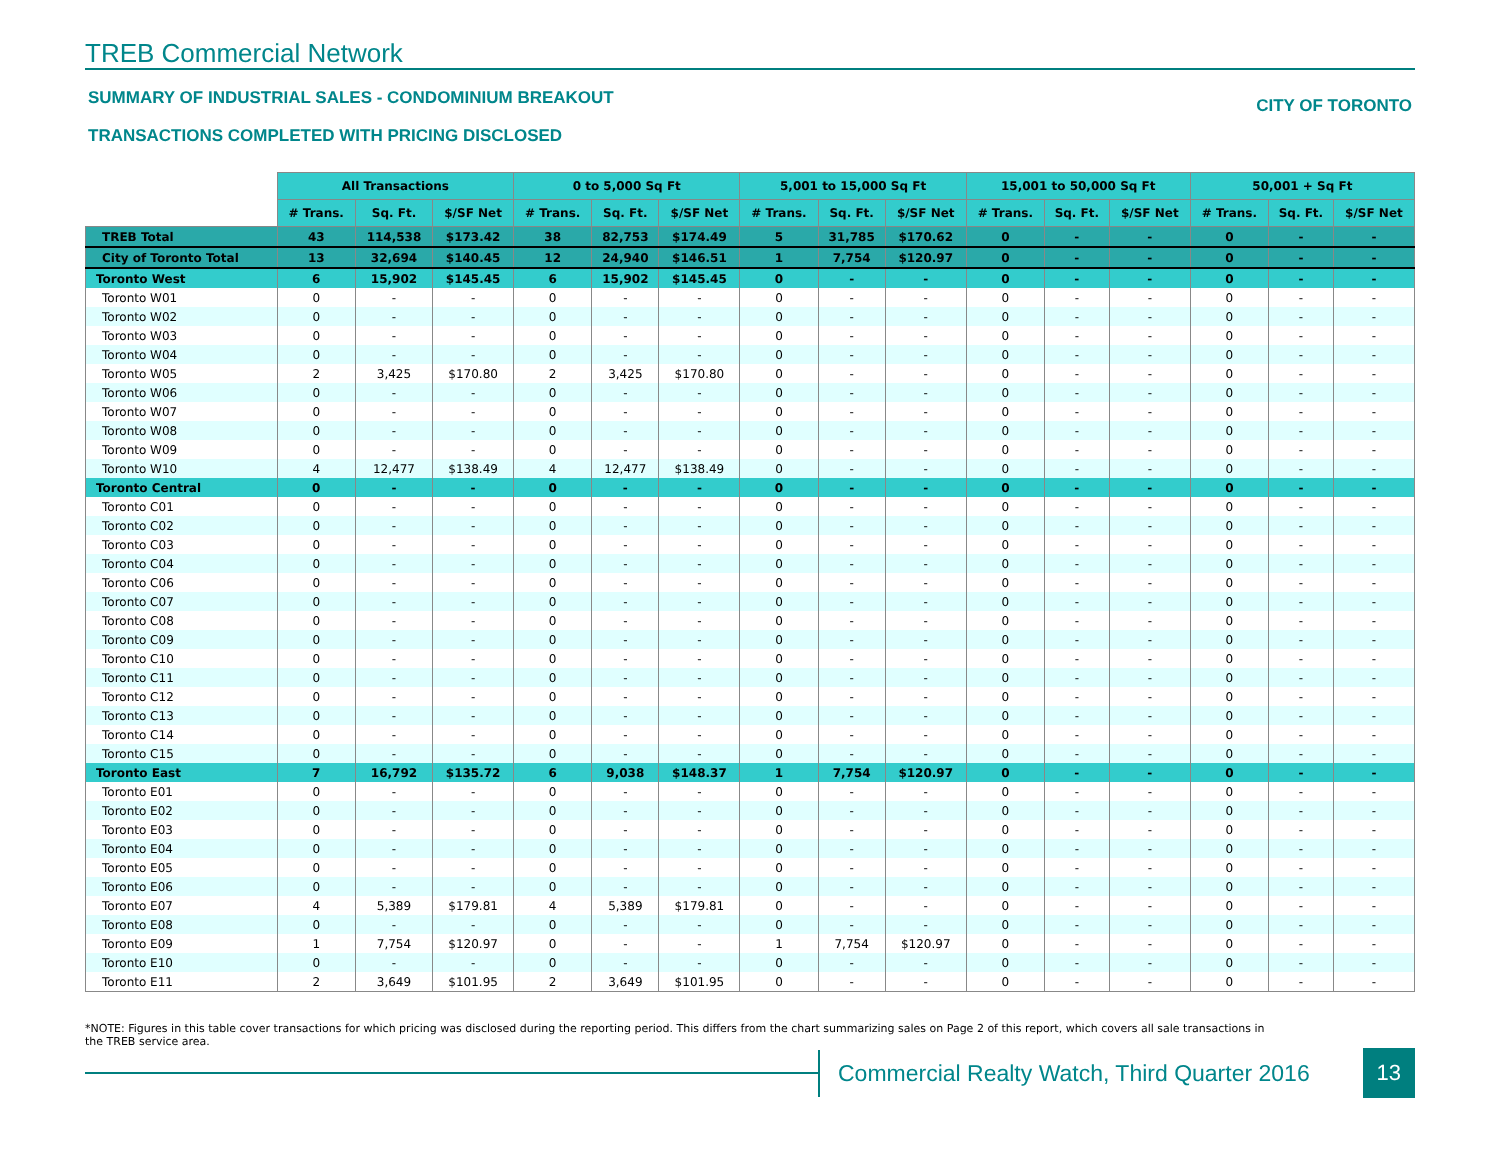TREB Commercial Network
SUMMARY OF INDUSTRIAL SALES - CONDOMINIUM BREAKOUT
TRANSACTIONS COMPLETED WITH PRICING DISCLOSED
CITY OF TORONTO
| | All Transactions | | | 0 to 5,000 Sq Ft | | | 5,001 to 15,000 Sq Ft | | | 15,001 to 50,000 Sq Ft | | | 50,001 + Sq Ft | | |
| --- | --- | --- | --- | --- | --- | --- | --- | --- | --- | --- | --- | --- | --- | --- | --- |
| | # Trans. | Sq. Ft. | $/SF Net | # Trans. | Sq. Ft. | $/SF Net | # Trans. | Sq. Ft. | $/SF Net | # Trans. | Sq. Ft. | $/SF Net | # Trans. | Sq. Ft. | $/SF Net |
| TREB Total | 43 | 114,538 | $173.42 | 38 | 82,753 | $174.49 | 5 | 31,785 | $170.62 | 0 | - | - | 0 | - | - |
| City of Toronto Total | 13 | 32,694 | $140.45 | 12 | 24,940 | $146.51 | 1 | 7,754 | $120.97 | 0 | - | - | 0 | - | - |
| Toronto West | 6 | 15,902 | $145.45 | 6 | 15,902 | $145.45 | 0 | - | - | 0 | - | - | 0 | - | - |
| Toronto W01 | 0 | - | - | 0 | - | - | 0 | - | - | 0 | - | - | 0 | - | - |
| Toronto W02 | 0 | - | - | 0 | - | - | 0 | - | - | 0 | - | - | 0 | - | - |
| Toronto W03 | 0 | - | - | 0 | - | - | 0 | - | - | 0 | - | - | 0 | - | - |
| Toronto W04 | 0 | - | - | 0 | - | - | 0 | - | - | 0 | - | - | 0 | - | - |
| Toronto W05 | 2 | 3,425 | $170.80 | 2 | 3,425 | $170.80 | 0 | - | - | 0 | - | - | 0 | - | - |
| Toronto W06 | 0 | - | - | 0 | - | - | 0 | - | - | 0 | - | - | 0 | - | - |
| Toronto W07 | 0 | - | - | 0 | - | - | 0 | - | - | 0 | - | - | 0 | - | - |
| Toronto W08 | 0 | - | - | 0 | - | - | 0 | - | - | 0 | - | - | 0 | - | - |
| Toronto W09 | 0 | - | - | 0 | - | - | 0 | - | - | 0 | - | - | 0 | - | - |
| Toronto W10 | 4 | 12,477 | $138.49 | 4 | 12,477 | $138.49 | 0 | - | - | 0 | - | - | 0 | - | - |
| Toronto Central | 0 | - | - | 0 | - | - | 0 | - | - | 0 | - | - | 0 | - | - |
| Toronto C01 | 0 | - | - | 0 | - | - | 0 | - | - | 0 | - | - | 0 | - | - |
| Toronto C02 | 0 | - | - | 0 | - | - | 0 | - | - | 0 | - | - | 0 | - | - |
| Toronto C03 | 0 | - | - | 0 | - | - | 0 | - | - | 0 | - | - | 0 | - | - |
| Toronto C04 | 0 | - | - | 0 | - | - | 0 | - | - | 0 | - | - | 0 | - | - |
| Toronto C06 | 0 | - | - | 0 | - | - | 0 | - | - | 0 | - | - | 0 | - | - |
| Toronto C07 | 0 | - | - | 0 | - | - | 0 | - | - | 0 | - | - | 0 | - | - |
| Toronto C08 | 0 | - | - | 0 | - | - | 0 | - | - | 0 | - | - | 0 | - | - |
| Toronto C09 | 0 | - | - | 0 | - | - | 0 | - | - | 0 | - | - | 0 | - | - |
| Toronto C10 | 0 | - | - | 0 | - | - | 0 | - | - | 0 | - | - | 0 | - | - |
| Toronto C11 | 0 | - | - | 0 | - | - | 0 | - | - | 0 | - | - | 0 | - | - |
| Toronto C12 | 0 | - | - | 0 | - | - | 0 | - | - | 0 | - | - | 0 | - | - |
| Toronto C13 | 0 | - | - | 0 | - | - | 0 | - | - | 0 | - | - | 0 | - | - |
| Toronto C14 | 0 | - | - | 0 | - | - | 0 | - | - | 0 | - | - | 0 | - | - |
| Toronto C15 | 0 | - | - | 0 | - | - | 0 | - | - | 0 | - | - | 0 | - | - |
| Toronto East | 7 | 16,792 | $135.72 | 6 | 9,038 | $148.37 | 1 | 7,754 | $120.97 | 0 | - | - | 0 | - | - |
| Toronto E01 | 0 | - | - | 0 | - | - | 0 | - | - | 0 | - | - | 0 | - | - |
| Toronto E02 | 0 | - | - | 0 | - | - | 0 | - | - | 0 | - | - | 0 | - | - |
| Toronto E03 | 0 | - | - | 0 | - | - | 0 | - | - | 0 | - | - | 0 | - | - |
| Toronto E04 | 0 | - | - | 0 | - | - | 0 | - | - | 0 | - | - | 0 | - | - |
| Toronto E05 | 0 | - | - | 0 | - | - | 0 | - | - | 0 | - | - | 0 | - | - |
| Toronto E06 | 0 | - | - | 0 | - | - | 0 | - | - | 0 | - | - | 0 | - | - |
| Toronto E07 | 4 | 5,389 | $179.81 | 4 | 5,389 | $179.81 | 0 | - | - | 0 | - | - | 0 | - | - |
| Toronto E08 | 0 | - | - | 0 | - | - | 0 | - | - | 0 | - | - | 0 | - | - |
| Toronto E09 | 1 | 7,754 | $120.97 | 0 | - | - | 1 | 7,754 | $120.97 | 0 | - | - | 0 | - | - |
| Toronto E10 | 0 | - | - | 0 | - | - | 0 | - | - | 0 | - | - | 0 | - | - |
| Toronto E11 | 2 | 3,649 | $101.95 | 2 | 3,649 | $101.95 | 0 | - | - | 0 | - | - | 0 | - | - |
*NOTE: Figures in this table cover transactions for which pricing was disclosed during the reporting period. This differs from the chart summarizing sales on Page 2 of this report, which covers all sale transactions in the TREB service area.
Commercial Realty Watch, Third Quarter 2016
13